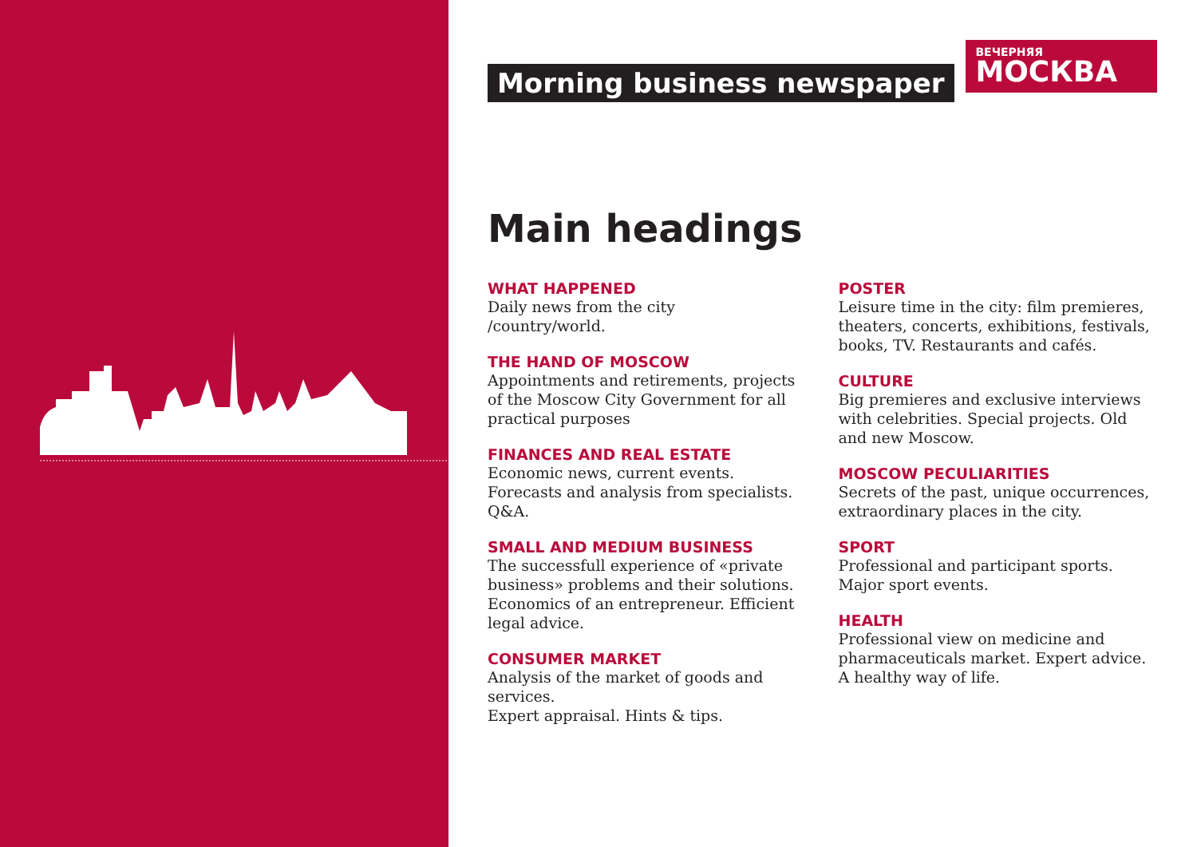Morning business newspaper
ВЕЧЕРНЯЯ
МОСКВА
Main headings
WHAT HAPPENED
Daily news from the city
/country/world.
THE HAND OF MOSCOW
Appointments and retirements, projects of the Moscow City Government for all practical purposes
FINANCES AND REAL ESTATE
Economic news, current events. Forecasts and analysis from specialists. Q&A.
SMALL AND MEDIUM BUSINESS
The successfull experience of «private business» problems and their solutions. Economics of an entrepreneur. Efficient legal advice.
CONSUMER MARKET
Analysis of the market of goods and services.
Expert appraisal. Hints & tips.
POSTER
Leisure time in the city: film premieres, theaters, concerts, exhibitions, festivals, books, TV. Restaurants and cafés.
CULTURE
Big premieres and exclusive interviews with celebrities. Special projects. Old and new Moscow.
MOSCOW PECULIARITIES
Secrets of the past, unique occurrences, extraordinary places in the city.
SPORT
Professional and participant sports. Major sport events.
HEALTH
Professional view on medicine and pharmaceuticals market. Expert advice.
A healthy way of life.